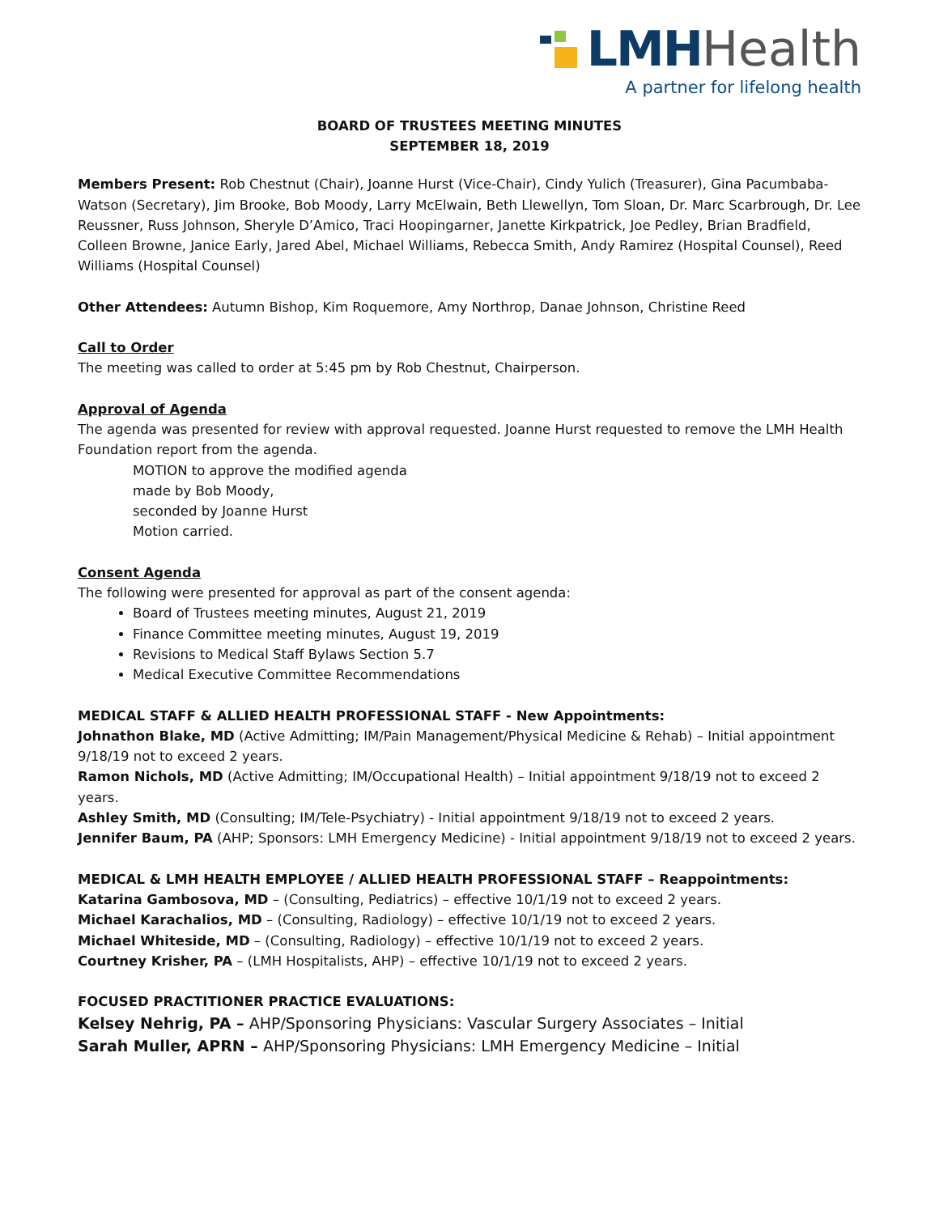LMH Health
A partner for lifelong health
BOARD OF TRUSTEES MEETING MINUTES
SEPTEMBER 18, 2019
Members Present: Rob Chestnut (Chair), Joanne Hurst (Vice-Chair), Cindy Yulich (Treasurer), Gina Pacumbaba-Watson (Secretary), Jim Brooke, Bob Moody, Larry McElwain, Beth Llewellyn, Tom Sloan, Dr. Marc Scarbrough, Dr. Lee Reussner, Russ Johnson, Sheryle D’Amico, Traci Hoopingarner, Janette Kirkpatrick, Joe Pedley, Brian Bradfield, Colleen Browne, Janice Early, Jared Abel, Michael Williams, Rebecca Smith, Andy Ramirez (Hospital Counsel), Reed Williams (Hospital Counsel)
Other Attendees: Autumn Bishop, Kim Roquemore, Amy Northrop, Danae Johnson, Christine Reed
Call to Order
The meeting was called to order at 5:45 pm by Rob Chestnut, Chairperson.
Approval of Agenda
The agenda was presented for review with approval requested. Joanne Hurst requested to remove the LMH Health Foundation report from the agenda.
MOTION to approve the modified agenda
made by Bob Moody,
seconded by Joanne Hurst
Motion carried.
Consent Agenda
The following were presented for approval as part of the consent agenda:
Board of Trustees meeting minutes, August 21, 2019
Finance Committee meeting minutes, August 19, 2019
Revisions to Medical Staff Bylaws Section 5.7
Medical Executive Committee Recommendations
MEDICAL STAFF & ALLIED HEALTH PROFESSIONAL STAFF - New Appointments:
Johnathon Blake, MD (Active Admitting; IM/Pain Management/Physical Medicine & Rehab) – Initial appointment 9/18/19 not to exceed 2 years.
Ramon Nichols, MD (Active Admitting; IM/Occupational Health) – Initial appointment 9/18/19 not to exceed 2 years.
Ashley Smith, MD (Consulting; IM/Tele-Psychiatry) - Initial appointment 9/18/19 not to exceed 2 years.
Jennifer Baum, PA (AHP; Sponsors: LMH Emergency Medicine) - Initial appointment 9/18/19 not to exceed 2 years.
MEDICAL & LMH HEALTH EMPLOYEE / ALLIED HEALTH PROFESSIONAL STAFF – Reappointments:
Katarina Gambosova, MD – (Consulting, Pediatrics) – effective 10/1/19 not to exceed 2 years.
Michael Karachalios, MD – (Consulting, Radiology) – effective 10/1/19 not to exceed 2 years.
Michael Whiteside, MD – (Consulting, Radiology) – effective 10/1/19 not to exceed 2 years.
Courtney Krisher, PA – (LMH Hospitalists, AHP) – effective 10/1/19 not to exceed 2 years.
FOCUSED PRACTITIONER PRACTICE EVALUATIONS:
Kelsey Nehrig, PA – AHP/Sponsoring Physicians: Vascular Surgery Associates – Initial
Sarah Muller, APRN – AHP/Sponsoring Physicians: LMH Emergency Medicine – Initial